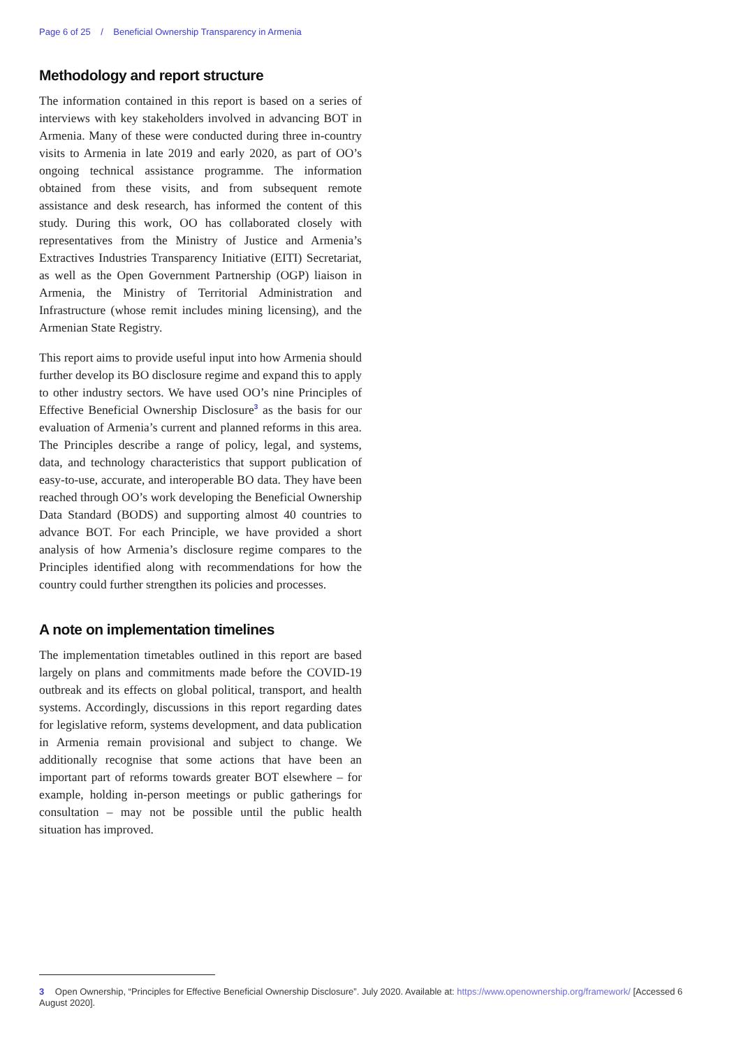Page 6 of 25 / Beneficial Ownership Transparency in Armenia
Methodology and report structure
The information contained in this report is based on a series of interviews with key stakeholders involved in advancing BOT in Armenia. Many of these were conducted during three in-country visits to Armenia in late 2019 and early 2020, as part of OO’s ongoing technical assistance programme. The information obtained from these visits, and from subsequent remote assistance and desk research, has informed the content of this study. During this work, OO has collaborated closely with representatives from the Ministry of Justice and Armenia’s Extractives Industries Transparency Initiative (EITI) Secretariat, as well as the Open Government Partnership (OGP) liaison in Armenia, the Ministry of Territorial Administration and Infrastructure (whose remit includes mining licensing), and the Armenian State Registry.
This report aims to provide useful input into how Armenia should further develop its BO disclosure regime and expand this to apply to other industry sectors. We have used OO’s nine Principles of Effective Beneficial Ownership Disclosure<sup>3</sup> as the basis for our evaluation of Armenia’s current and planned reforms in this area. The Principles describe a range of policy, legal, and systems, data, and technology characteristics that support publication of easy-to-use, accurate, and interoperable BO data. They have been reached through OO’s work developing the Beneficial Ownership Data Standard (BODS) and supporting almost 40 countries to advance BOT. For each Principle, we have provided a short analysis of how Armenia’s disclosure regime compares to the Principles identified along with recommendations for how the country could further strengthen its policies and processes.
A note on implementation timelines
The implementation timetables outlined in this report are based largely on plans and commitments made before the COVID-19 outbreak and its effects on global political, transport, and health systems. Accordingly, discussions in this report regarding dates for legislative reform, systems development, and data publication in Armenia remain provisional and subject to change. We additionally recognise that some actions that have been an important part of reforms towards greater BOT elsewhere – for example, holding in-person meetings or public gatherings for consultation – may not be possible until the public health situation has improved.
3 Open Ownership, “Principles for Effective Beneficial Ownership Disclosure”. July 2020. Available at: https://www.openownership.org/framework/ [Accessed 6 August 2020].